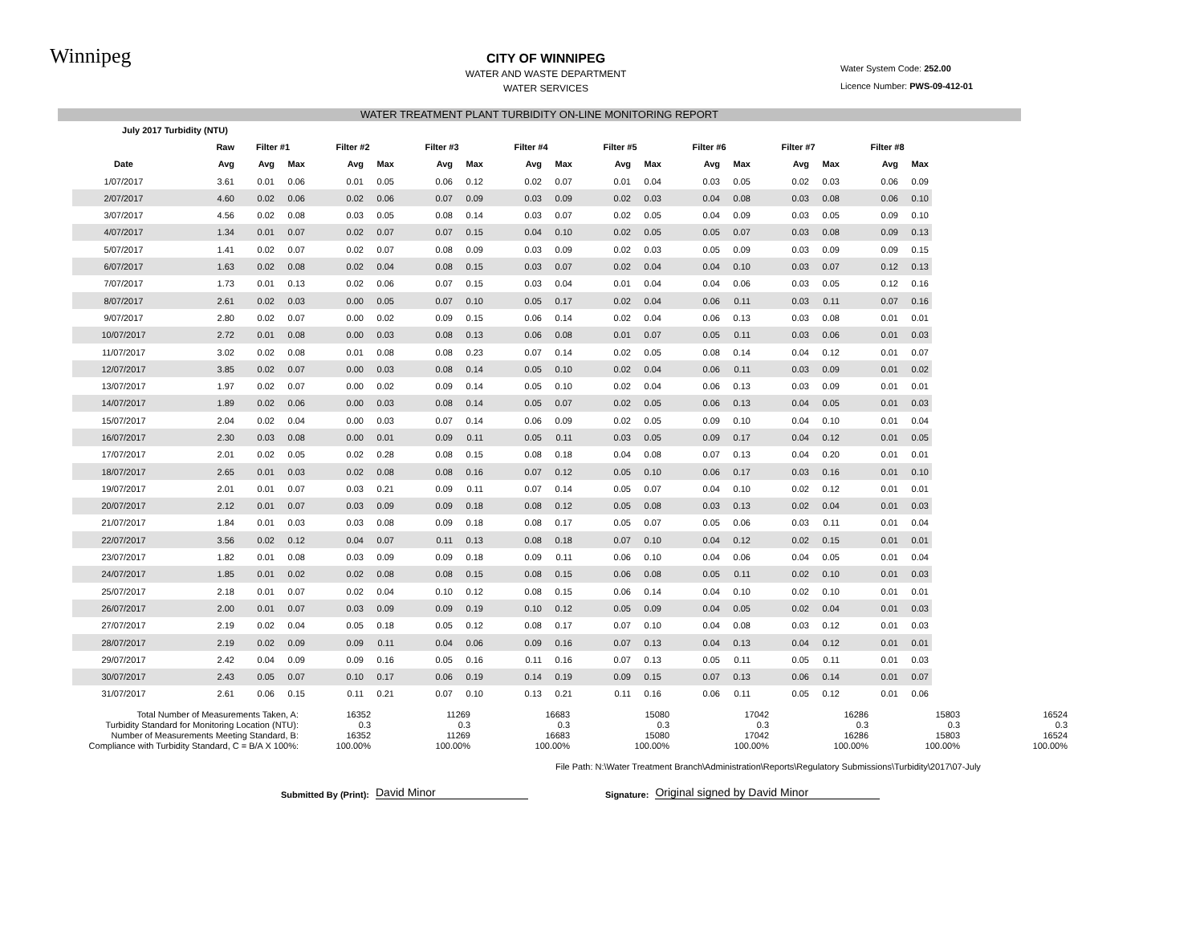Winnipeg
CITY OF WINNIPEG
WATER AND WASTE DEPARTMENT
WATER SERVICES
Water System Code: 252.00
Licence Number: PWS-09-412-01
WATER TREATMENT PLANT TURBIDITY ON-LINE MONITORING REPORT
| July 2017 Turbidity (NTU) | | | | | | | | | | | | | | | | | |
| | Raw | Filter #1 | | Filter #2 | | Filter #3 | | Filter #4 | | Filter #5 | | Filter #6 | | Filter #7 | | Filter #8 | |
| Date | Avg | Avg | Max | Avg | Max | Avg | Max | Avg | Max | Avg | Max | Avg | Max | Avg | Max | Avg | Max |
| 1/07/2017 | 3.61 | 0.01 | 0.06 | 0.01 | 0.05 | 0.06 | 0.12 | 0.02 | 0.07 | 0.01 | 0.04 | 0.03 | 0.05 | 0.02 | 0.03 | 0.06 | 0.09 |
| 2/07/2017 | 4.60 | 0.02 | 0.06 | 0.02 | 0.06 | 0.07 | 0.09 | 0.03 | 0.09 | 0.02 | 0.03 | 0.04 | 0.08 | 0.03 | 0.08 | 0.06 | 0.10 |
| 3/07/2017 | 4.56 | 0.02 | 0.08 | 0.03 | 0.05 | 0.08 | 0.14 | 0.03 | 0.07 | 0.02 | 0.05 | 0.04 | 0.09 | 0.03 | 0.05 | 0.09 | 0.10 |
| 4/07/2017 | 1.34 | 0.01 | 0.07 | 0.02 | 0.07 | 0.07 | 0.15 | 0.04 | 0.10 | 0.02 | 0.05 | 0.05 | 0.07 | 0.03 | 0.08 | 0.09 | 0.13 |
| 5/07/2017 | 1.41 | 0.02 | 0.07 | 0.02 | 0.07 | 0.08 | 0.09 | 0.03 | 0.09 | 0.02 | 0.03 | 0.05 | 0.09 | 0.03 | 0.09 | 0.09 | 0.15 |
| 6/07/2017 | 1.63 | 0.02 | 0.08 | 0.02 | 0.04 | 0.08 | 0.15 | 0.03 | 0.07 | 0.02 | 0.04 | 0.04 | 0.10 | 0.03 | 0.07 | 0.12 | 0.13 |
| 7/07/2017 | 1.73 | 0.01 | 0.13 | 0.02 | 0.06 | 0.07 | 0.15 | 0.03 | 0.04 | 0.01 | 0.04 | 0.04 | 0.06 | 0.03 | 0.05 | 0.12 | 0.16 |
| 8/07/2017 | 2.61 | 0.02 | 0.03 | 0.00 | 0.05 | 0.07 | 0.10 | 0.05 | 0.17 | 0.02 | 0.04 | 0.06 | 0.11 | 0.03 | 0.11 | 0.07 | 0.16 |
| 9/07/2017 | 2.80 | 0.02 | 0.07 | 0.00 | 0.02 | 0.09 | 0.15 | 0.06 | 0.14 | 0.02 | 0.04 | 0.06 | 0.13 | 0.03 | 0.08 | 0.01 | 0.01 |
| 10/07/2017 | 2.72 | 0.01 | 0.08 | 0.00 | 0.03 | 0.08 | 0.13 | 0.06 | 0.08 | 0.01 | 0.07 | 0.05 | 0.11 | 0.03 | 0.06 | 0.01 | 0.03 |
| 11/07/2017 | 3.02 | 0.02 | 0.08 | 0.01 | 0.08 | 0.08 | 0.23 | 0.07 | 0.14 | 0.02 | 0.05 | 0.08 | 0.14 | 0.04 | 0.12 | 0.01 | 0.07 |
| 12/07/2017 | 3.85 | 0.02 | 0.07 | 0.00 | 0.03 | 0.08 | 0.14 | 0.05 | 0.10 | 0.02 | 0.04 | 0.06 | 0.11 | 0.03 | 0.09 | 0.01 | 0.02 |
| 13/07/2017 | 1.97 | 0.02 | 0.07 | 0.00 | 0.02 | 0.09 | 0.14 | 0.05 | 0.10 | 0.02 | 0.04 | 0.06 | 0.13 | 0.03 | 0.09 | 0.01 | 0.01 |
| 14/07/2017 | 1.89 | 0.02 | 0.06 | 0.00 | 0.03 | 0.08 | 0.14 | 0.05 | 0.07 | 0.02 | 0.05 | 0.06 | 0.13 | 0.04 | 0.05 | 0.01 | 0.03 |
| 15/07/2017 | 2.04 | 0.02 | 0.04 | 0.00 | 0.03 | 0.07 | 0.14 | 0.06 | 0.09 | 0.02 | 0.05 | 0.09 | 0.10 | 0.04 | 0.10 | 0.01 | 0.04 |
| 16/07/2017 | 2.30 | 0.03 | 0.08 | 0.00 | 0.01 | 0.09 | 0.11 | 0.05 | 0.11 | 0.03 | 0.05 | 0.09 | 0.17 | 0.04 | 0.12 | 0.01 | 0.05 |
| 17/07/2017 | 2.01 | 0.02 | 0.05 | 0.02 | 0.28 | 0.08 | 0.15 | 0.08 | 0.18 | 0.04 | 0.08 | 0.07 | 0.13 | 0.04 | 0.20 | 0.01 | 0.01 |
| 18/07/2017 | 2.65 | 0.01 | 0.03 | 0.02 | 0.08 | 0.08 | 0.16 | 0.07 | 0.12 | 0.05 | 0.10 | 0.06 | 0.17 | 0.03 | 0.16 | 0.01 | 0.10 |
| 19/07/2017 | 2.01 | 0.01 | 0.07 | 0.03 | 0.21 | 0.09 | 0.11 | 0.07 | 0.14 | 0.05 | 0.07 | 0.04 | 0.10 | 0.02 | 0.12 | 0.01 | 0.01 |
| 20/07/2017 | 2.12 | 0.01 | 0.07 | 0.03 | 0.09 | 0.09 | 0.18 | 0.08 | 0.12 | 0.05 | 0.08 | 0.03 | 0.13 | 0.02 | 0.04 | 0.01 | 0.03 |
| 21/07/2017 | 1.84 | 0.01 | 0.03 | 0.03 | 0.08 | 0.09 | 0.18 | 0.08 | 0.17 | 0.05 | 0.07 | 0.05 | 0.06 | 0.03 | 0.11 | 0.01 | 0.04 |
| 22/07/2017 | 3.56 | 0.02 | 0.12 | 0.04 | 0.07 | 0.11 | 0.13 | 0.08 | 0.18 | 0.07 | 0.10 | 0.04 | 0.12 | 0.02 | 0.15 | 0.01 | 0.01 |
| 23/07/2017 | 1.82 | 0.01 | 0.08 | 0.03 | 0.09 | 0.09 | 0.18 | 0.09 | 0.11 | 0.06 | 0.10 | 0.04 | 0.06 | 0.04 | 0.05 | 0.01 | 0.04 |
| 24/07/2017 | 1.85 | 0.01 | 0.02 | 0.02 | 0.08 | 0.08 | 0.15 | 0.08 | 0.15 | 0.06 | 0.08 | 0.05 | 0.11 | 0.02 | 0.10 | 0.01 | 0.03 |
| 25/07/2017 | 2.18 | 0.01 | 0.07 | 0.02 | 0.04 | 0.10 | 0.12 | 0.08 | 0.15 | 0.06 | 0.14 | 0.04 | 0.10 | 0.02 | 0.10 | 0.01 | 0.01 |
| 26/07/2017 | 2.00 | 0.01 | 0.07 | 0.03 | 0.09 | 0.09 | 0.19 | 0.10 | 0.12 | 0.05 | 0.09 | 0.04 | 0.05 | 0.02 | 0.04 | 0.01 | 0.03 |
| 27/07/2017 | 2.19 | 0.02 | 0.04 | 0.05 | 0.18 | 0.05 | 0.12 | 0.08 | 0.17 | 0.07 | 0.10 | 0.04 | 0.08 | 0.03 | 0.12 | 0.01 | 0.03 |
| 28/07/2017 | 2.19 | 0.02 | 0.09 | 0.09 | 0.11 | 0.04 | 0.06 | 0.09 | 0.16 | 0.07 | 0.13 | 0.04 | 0.13 | 0.04 | 0.12 | 0.01 | 0.01 |
| 29/07/2017 | 2.42 | 0.04 | 0.09 | 0.09 | 0.16 | 0.05 | 0.16 | 0.11 | 0.16 | 0.07 | 0.13 | 0.05 | 0.11 | 0.05 | 0.11 | 0.01 | 0.03 |
| 30/07/2017 | 2.43 | 0.05 | 0.07 | 0.10 | 0.17 | 0.06 | 0.19 | 0.14 | 0.19 | 0.09 | 0.15 | 0.07 | 0.13 | 0.06 | 0.14 | 0.01 | 0.07 |
| 31/07/2017 | 2.61 | 0.06 | 0.15 | 0.11 | 0.21 | 0.07 | 0.10 | 0.13 | 0.21 | 0.11 | 0.16 | 0.06 | 0.11 | 0.05 | 0.12 | 0.01 | 0.06 |
| Total Number of Measurements Taken, A: | 16352 | 11269 | 16683 | 15080 | 17042 | 16286 | 15803 | 16524 |
| Turbidity Standard for Monitoring Location (NTU): | 0.3 | 0.3 | 0.3 | 0.3 | 0.3 | 0.3 | 0.3 | 0.3 |
| Number of Measurements Meeting Standard, B: | 16352 | 11269 | 16683 | 15080 | 17042 | 16286 | 15803 | 16524 |
| Compliance with Turbidity Standard, C = B/A X 100%: | 100.00% | 100.00% | 100.00% | 100.00% | 100.00% | 100.00% | 100.00% | 100.00% |
File Path: N:\Water Treatment Branch\Administration\Reports\Regulatory Submissions\Turbidity\2017\07-July
Submitted By (Print): David Minor Signature: Original signed by David Minor